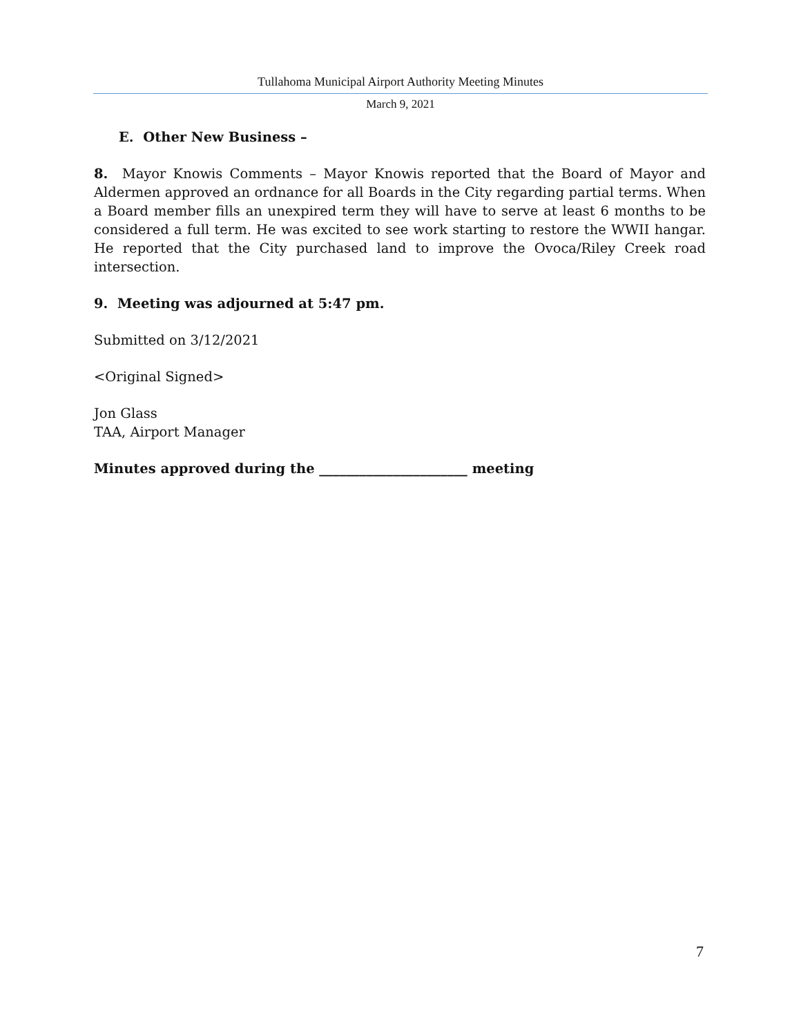Tullahoma Municipal Airport Authority Meeting Minutes
March 9, 2021
E. Other New Business –
8. Mayor Knowis Comments – Mayor Knowis reported that the Board of Mayor and Aldermen approved an ordnance for all Boards in the City regarding partial terms. When a Board member fills an unexpired term they will have to serve at least 6 months to be considered a full term. He was excited to see work starting to restore the WWII hangar. He reported that the City purchased land to improve the Ovoca/Riley Creek road intersection.
9. Meeting was adjourned at 5:47 pm.
Submitted on 3/12/2021
<Original Signed>
Jon Glass
TAA, Airport Manager
Minutes approved during the ______________________ meeting
7